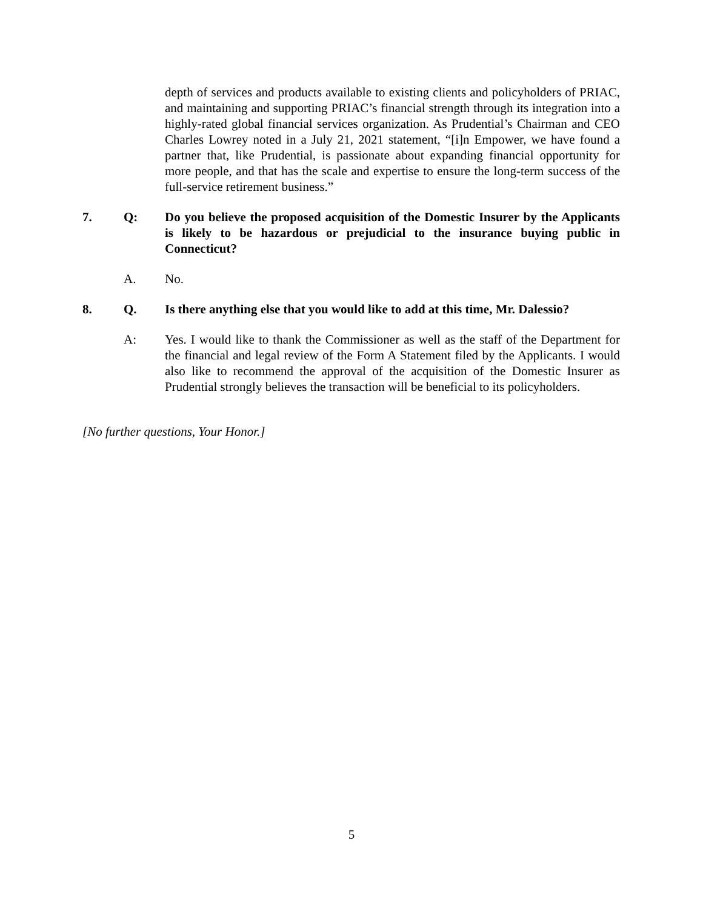depth of services and products available to existing clients and policyholders of PRIAC, and maintaining and supporting PRIAC’s financial strength through its integration into a highly-rated global financial services organization. As Prudential’s Chairman and CEO Charles Lowrey noted in a July 21, 2021 statement, “[i]n Empower, we have found a partner that, like Prudential, is passionate about expanding financial opportunity for more people, and that has the scale and expertise to ensure the long-term success of the full-service retirement business.”
7. Q: Do you believe the proposed acquisition of the Domestic Insurer by the Applicants is likely to be hazardous or prejudicial to the insurance buying public in Connecticut?
A. No.
8. Q. Is there anything else that you would like to add at this time, Mr. Dalessio?
A: Yes. I would like to thank the Commissioner as well as the staff of the Department for the financial and legal review of the Form A Statement filed by the Applicants. I would also like to recommend the approval of the acquisition of the Domestic Insurer as Prudential strongly believes the transaction will be beneficial to its policyholders.
[No further questions, Your Honor.]
5